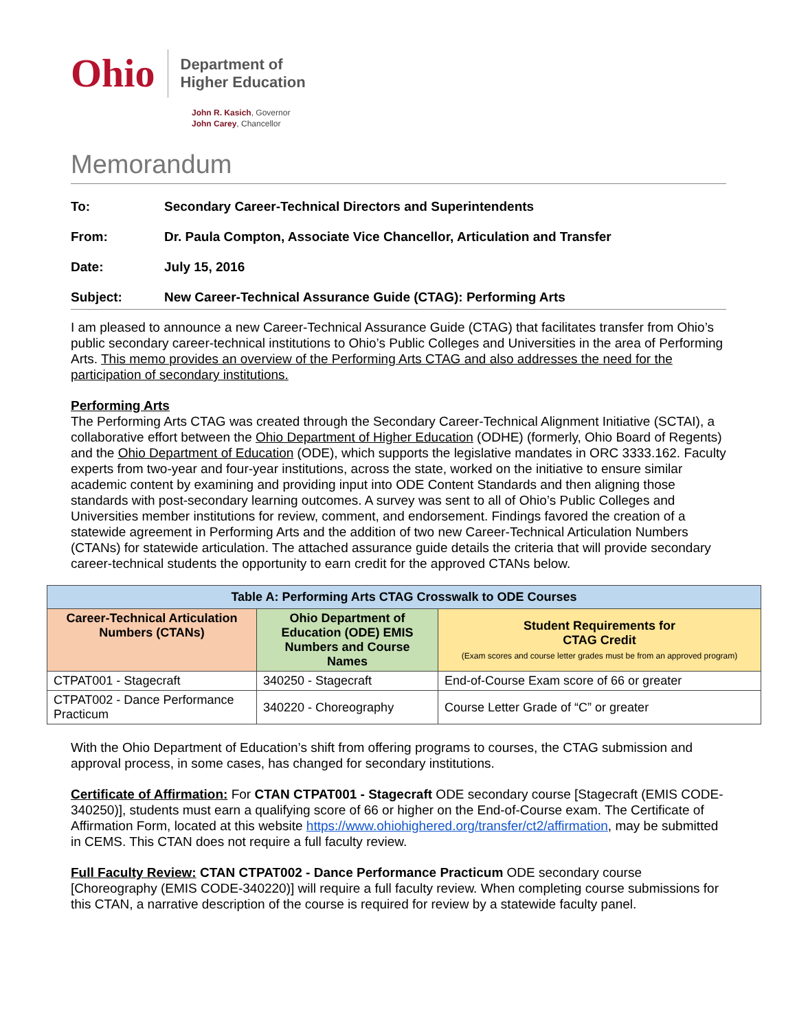Ohio
Department of
Higher Education
John R. Kasich, Governor
John Carey, Chancellor
Memorandum
To: Secondary Career-Technical Directors and Superintendents
From: Dr. Paula Compton, Associate Vice Chancellor, Articulation and Transfer
Date: July 15, 2016
Subject: New Career-Technical Assurance Guide (CTAG): Performing Arts
I am pleased to announce a new Career-Technical Assurance Guide (CTAG) that facilitates transfer from Ohio’s public secondary career-technical institutions to Ohio’s Public Colleges and Universities in the area of Performing Arts. This memo provides an overview of the Performing Arts CTAG and also addresses the need for the participation of secondary institutions.
Performing Arts
The Performing Arts CTAG was created through the Secondary Career-Technical Alignment Initiative (SCTAI), a collaborative effort between the Ohio Department of Higher Education (ODHE) (formerly, Ohio Board of Regents) and the Ohio Department of Education (ODE), which supports the legislative mandates in ORC 3333.162. Faculty experts from two-year and four-year institutions, across the state, worked on the initiative to ensure similar academic content by examining and providing input into ODE Content Standards and then aligning those standards with post-secondary learning outcomes. A survey was sent to all of Ohio’s Public Colleges and Universities member institutions for review, comment, and endorsement. Findings favored the creation of a statewide agreement in Performing Arts and the addition of two new Career-Technical Articulation Numbers (CTANs) for statewide articulation. The attached assurance guide details the criteria that will provide secondary career-technical students the opportunity to earn credit for the approved CTANs below.
| Table A: Performing Arts CTAG Crosswalk to ODE Courses | | |
| --- | --- | --- |
| Career-Technical Articulation Numbers (CTANs) | Ohio Department of Education (ODE) EMIS Numbers and Course Names | Student Requirements for CTAG Credit (Exam scores and course letter grades must be from an approved program) |
| CTPAT001 - Stagecraft | 340250 - Stagecraft | End-of-Course Exam score of 66 or greater |
| CTPAT002 - Dance Performance Practicum | 340220 - Choreography | Course Letter Grade of “C” or greater |
With the Ohio Department of Education’s shift from offering programs to courses, the CTAG submission and approval process, in some cases, has changed for secondary institutions.
Certificate of Affirmation: For CTAN CTPAT001 - Stagecraft ODE secondary course [Stagecraft (EMIS CODE-340250)], students must earn a qualifying score of 66 or higher on the End-of-Course exam. The Certificate of Affirmation Form, located at this website https://www.ohiohighered.org/transfer/ct2/affirmation, may be submitted in CEMS. This CTAN does not require a full faculty review.
Full Faculty Review: CTAN CTPAT002 - Dance Performance Practicum ODE secondary course [Choreography (EMIS CODE-340220)] will require a full faculty review. When completing course submissions for this CTAN, a narrative description of the course is required for review by a statewide faculty panel.